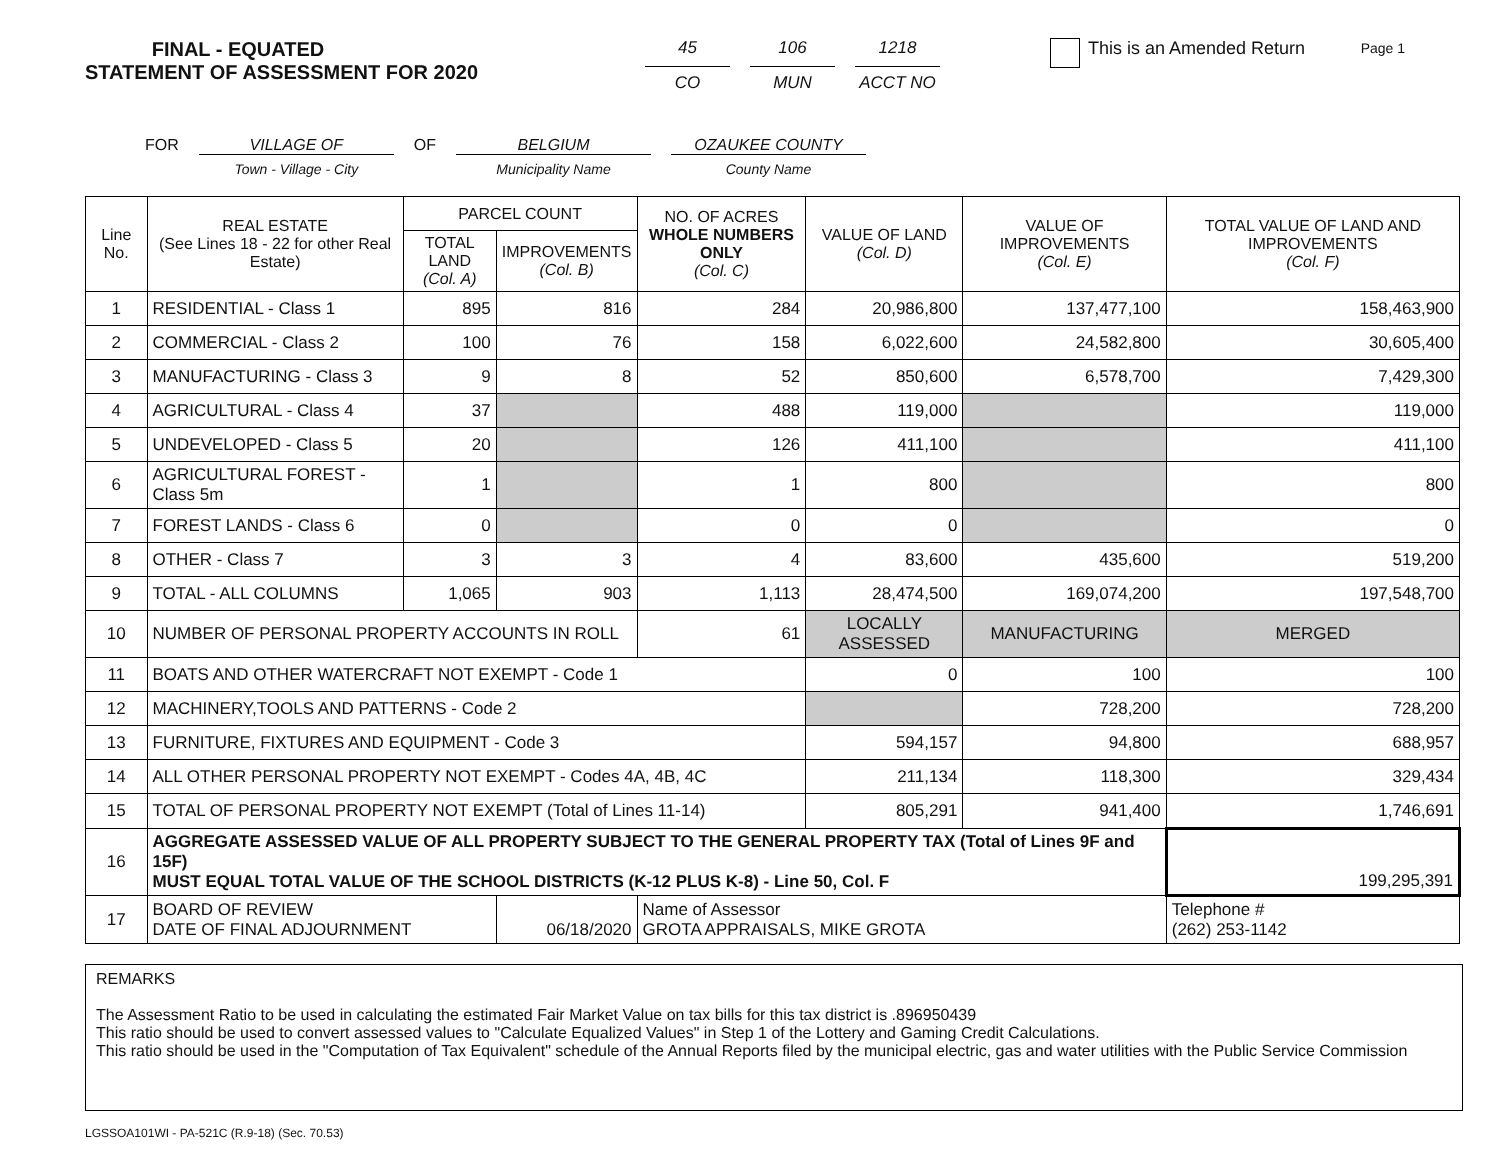Page 1
FINAL - EQUATED
STATEMENT OF ASSESSMENT FOR 2020
45
CO
106
MUN
1218
ACCT NO
This is an Amended Return
FOR VILLAGE OF
Town - Village - City
OF BELGIUM
Municipality Name
OZAUKEE COUNTY
County Name
| Line No. | REAL ESTATE (See Lines 18 - 22 for other Real Estate) | PARCEL COUNT | | NO. OF ACRES WHOLE NUMBERS ONLY (Col. C) | VALUE OF LAND (Col. D) | VALUE OF IMPROVEMENTS (Col. E) | TOTAL VALUE OF LAND AND IMPROVEMENTS (Col. F) |
| --- | --- | --- | --- | --- | --- | --- | --- |
| | | TOTAL LAND (Col. A) | IMPROVEMENTS (Col. B) | | | | |
| 1 | RESIDENTIAL - Class 1 | 895 | 816 | 284 | 20,986,800 | 137,477,100 | 158,463,900 |
| 2 | COMMERCIAL - Class 2 | 100 | 76 | 158 | 6,022,600 | 24,582,800 | 30,605,400 |
| 3 | MANUFACTURING - Class 3 | 9 | 8 | 52 | 850,600 | 6,578,700 | 7,429,300 |
| 4 | AGRICULTURAL - Class 4 | 37 | | 488 | 119,000 | | 119,000 |
| 5 | UNDEVELOPED - Class 5 | 20 | | 126 | 411,100 | | 411,100 |
| 6 | AGRICULTURAL FOREST - Class 5m | 1 | | 1 | 800 | | 800 |
| 7 | FOREST LANDS - Class 6 | 0 | | 0 | 0 | | 0 |
| 8 | OTHER - Class 7 | 3 | 3 | 4 | 83,600 | 435,600 | 519,200 |
| 9 | TOTAL - ALL COLUMNS | 1,065 | 903 | 1,113 | 28,474,500 | 169,074,200 | 197,548,700 |
| 10 | NUMBER OF PERSONAL PROPERTY ACCOUNTS IN ROLL | | | 61 | LOCALLY ASSESSED | MANUFACTURING | MERGED |
| 11 | BOATS AND OTHER WATERCRAFT NOT EXEMPT - Code 1 | | | | 0 | 100 | 100 |
| 12 | MACHINERY,TOOLS AND PATTERNS - Code 2 | | | | | 728,200 | 728,200 |
| 13 | FURNITURE, FIXTURES AND EQUIPMENT - Code 3 | | | | 594,157 | 94,800 | 688,957 |
| 14 | ALL OTHER PERSONAL PROPERTY NOT EXEMPT - Codes 4A, 4B, 4C | | | | 211,134 | 118,300 | 329,434 |
| 15 | TOTAL OF PERSONAL PROPERTY NOT EXEMPT (Total of Lines 11-14) | | | | 805,291 | 941,400 | 1,746,691 |
| 16 | AGGREGATE ASSESSED VALUE OF ALL PROPERTY SUBJECT TO THE GENERAL PROPERTY TAX (Total of Lines 9F and 15F) MUST EQUAL TOTAL VALUE OF THE SCHOOL DISTRICTS (K-12 PLUS K-8) - Line 50, Col. F | | | | | | 199,295,391 |
| 17 | BOARD OF REVIEW DATE OF FINAL ADJOURNMENT | | 06/18/2020 | Name of Assessor GROTA APPRAISALS, MIKE GROTA | | | Telephone # (262) 253-1142 |
REMARKS
The Assessment Ratio to be used in calculating the estimated Fair Market Value on tax bills for this tax district is .896950439
This ratio should be used to convert assessed values to "Calculate Equalized Values" in Step 1 of the Lottery and Gaming Credit Calculations.
This ratio should be used in the "Computation of Tax Equivalent" schedule of the Annual Reports filed by the municipal electric, gas and water utilities with the Public Service Commission
LGSSOA101WI - PA-521C (R.9-18) (Sec. 70.53)